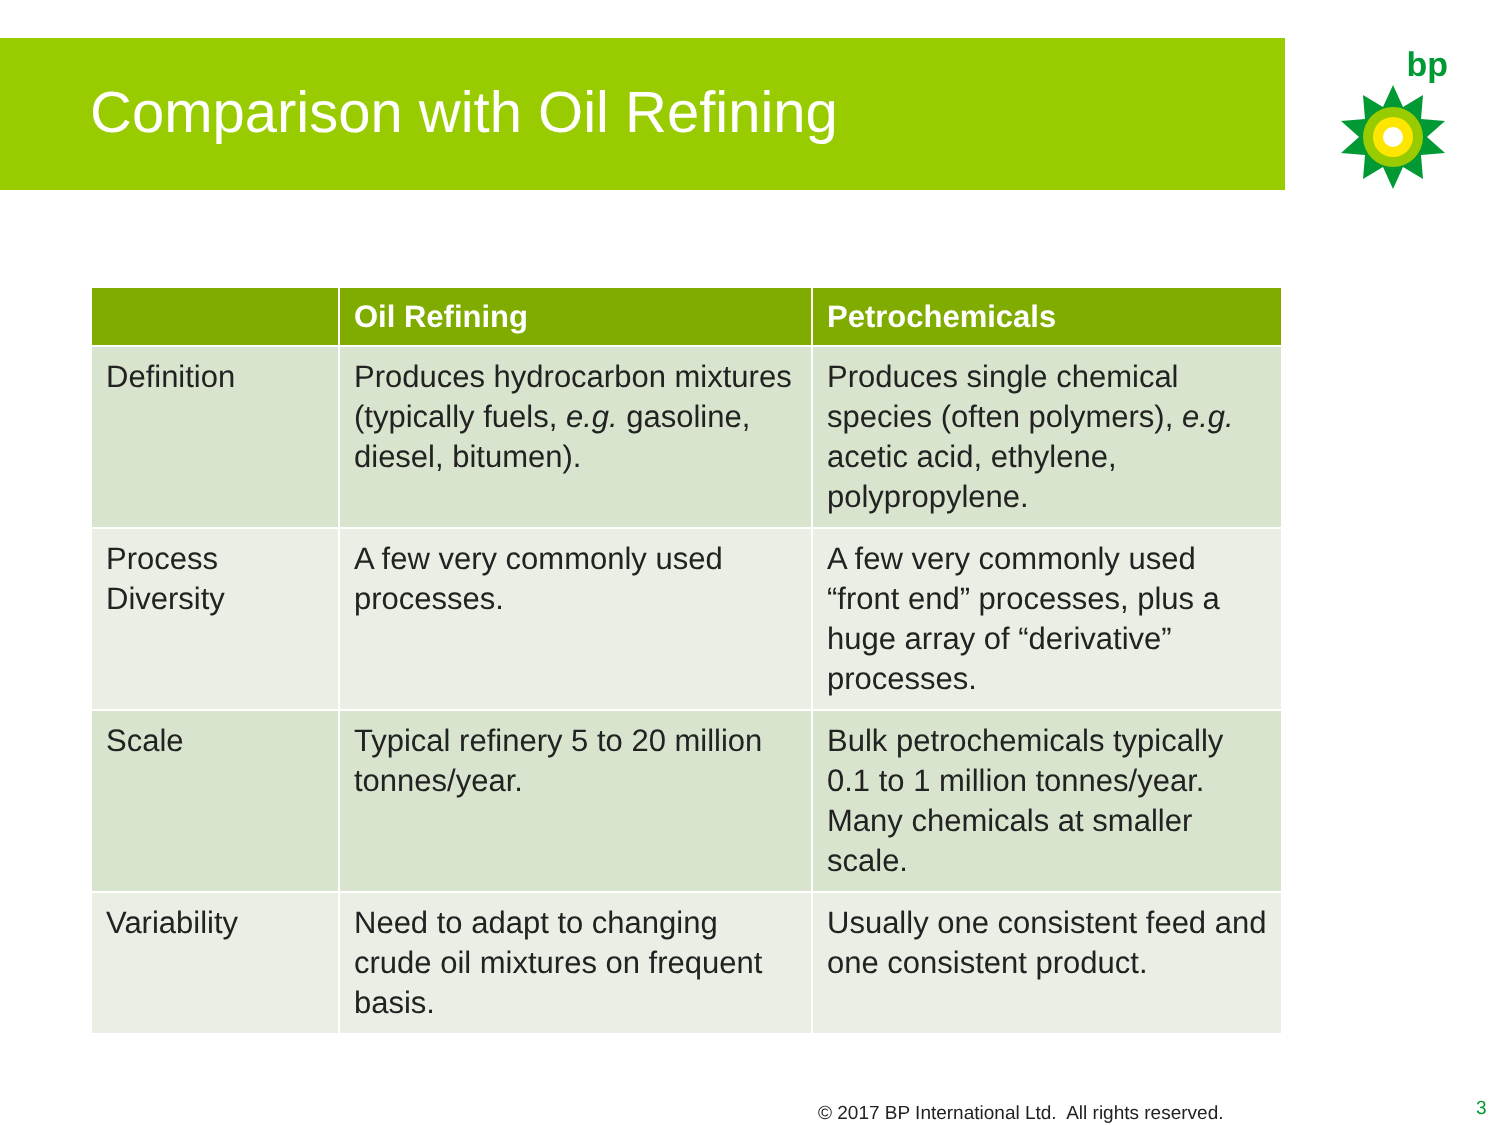Comparison with Oil Refining
bp
| | Oil Refining | Petrochemicals |
| --- | --- | --- |
| Definition | Produces hydrocarbon mixtures (typically fuels, e.g. gasoline, diesel, bitumen). | Produces single chemical species (often polymers), e.g. acetic acid, ethylene, polypropylene. |
| Process Diversity | A few very commonly used processes. | A few very commonly used “front end” processes, plus a huge array of “derivative” processes. |
| Scale | Typical refinery 5 to 20 million tonnes/year. | Bulk petrochemicals typically 0.1 to 1 million tonnes/year. Many chemicals at smaller scale. |
| Variability | Need to adapt to changing crude oil mixtures on frequent basis. | Usually one consistent feed and one consistent product. |
© 2017 BP International Ltd. All rights reserved.
3